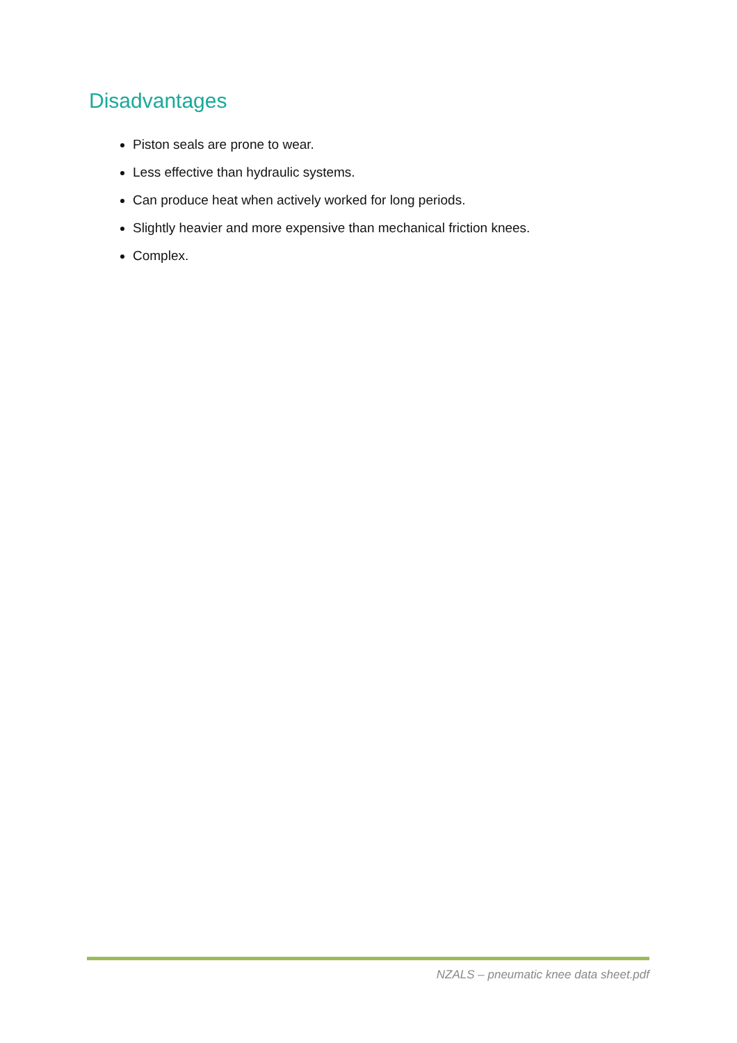Disadvantages
Piston seals are prone to wear.
Less effective than hydraulic systems.
Can produce heat when actively worked for long periods.
Slightly heavier and more expensive than mechanical friction knees.
Complex.
NZALS – pneumatic knee data sheet.pdf